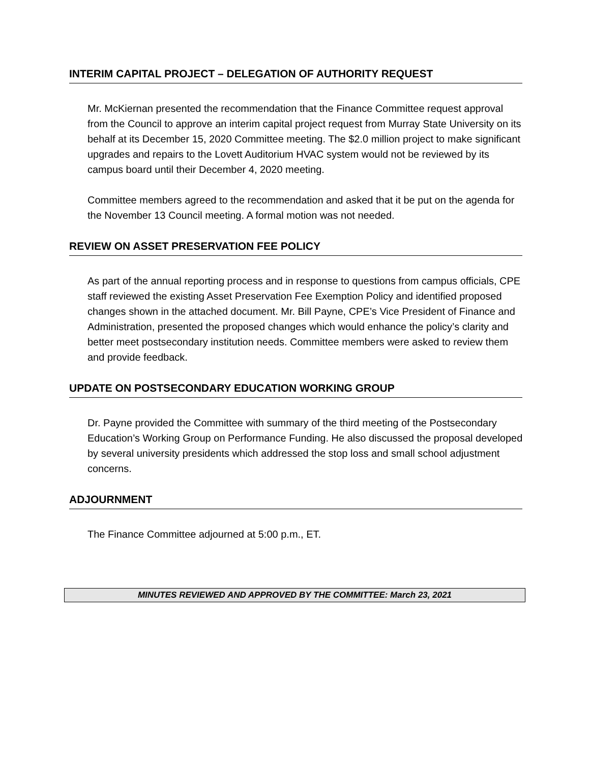INTERIM CAPITAL PROJECT – DELEGATION OF AUTHORITY REQUEST
Mr. McKiernan presented the recommendation that the Finance Committee request approval from the Council to approve an interim capital project request from Murray State University on its behalf at its December 15, 2020 Committee meeting. The $2.0 million project to make significant upgrades and repairs to the Lovett Auditorium HVAC system would not be reviewed by its campus board until their December 4, 2020 meeting.
Committee members agreed to the recommendation and asked that it be put on the agenda for the November 13 Council meeting. A formal motion was not needed.
REVIEW ON ASSET PRESERVATION FEE POLICY
As part of the annual reporting process and in response to questions from campus officials, CPE staff reviewed the existing Asset Preservation Fee Exemption Policy and identified proposed changes shown in the attached document. Mr. Bill Payne, CPE’s Vice President of Finance and Administration, presented the proposed changes which would enhance the policy’s clarity and better meet postsecondary institution needs. Committee members were asked to review them and provide feedback.
UPDATE ON POSTSECONDARY EDUCATION WORKING GROUP
Dr. Payne provided the Committee with summary of the third meeting of the Postsecondary Education’s Working Group on Performance Funding. He also discussed the proposal developed by several university presidents which addressed the stop loss and small school adjustment concerns.
ADJOURNMENT
The Finance Committee adjourned at 5:00 p.m., ET.
MINUTES REVIEWED AND APPROVED BY THE COMMITTEE: March 23, 2021